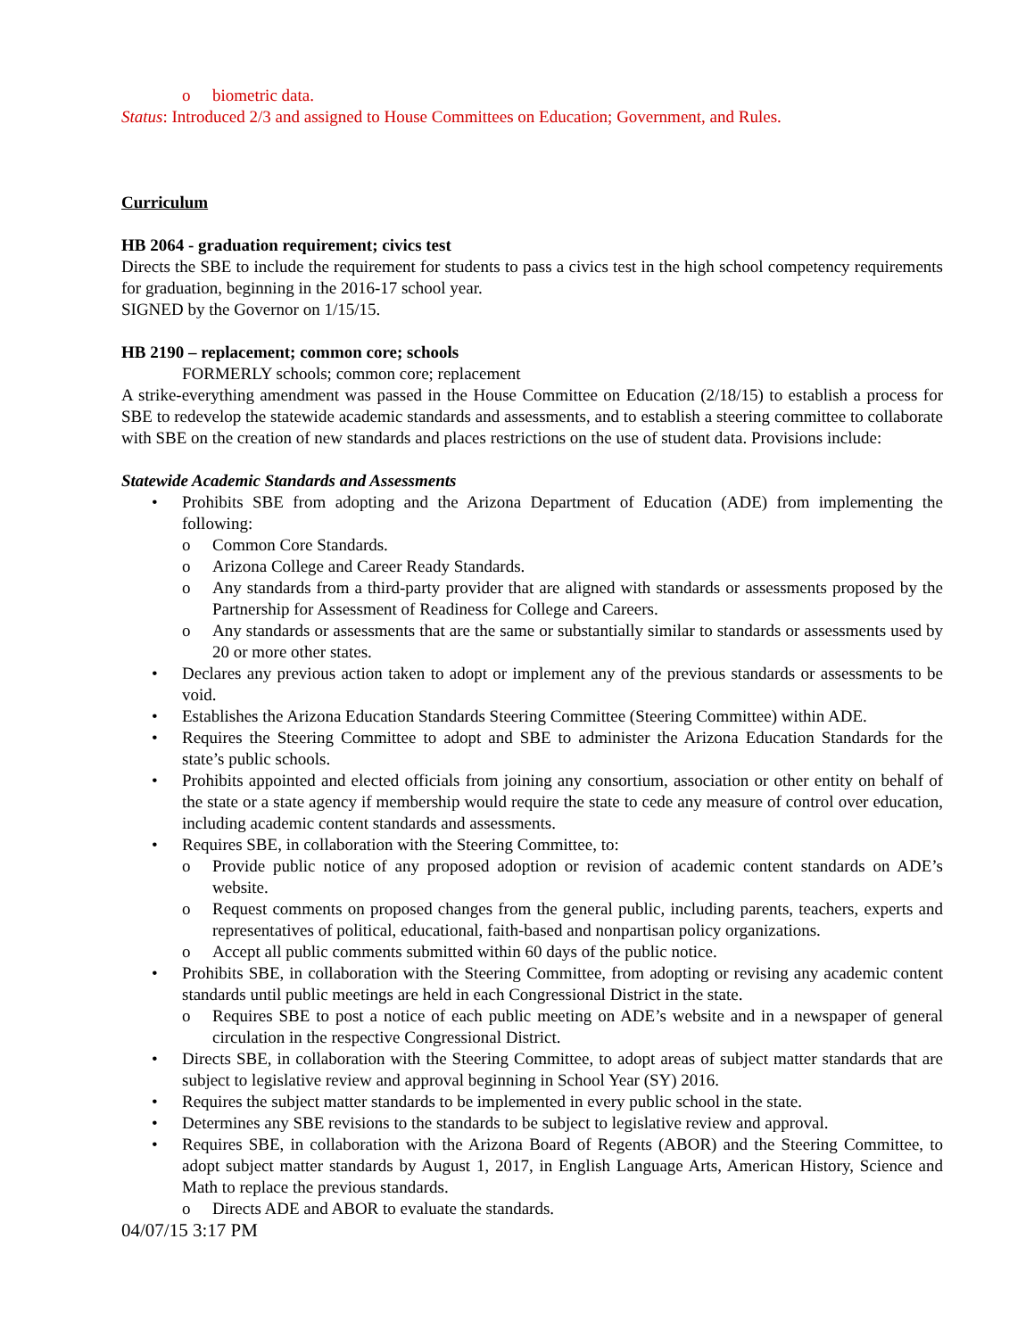o biometric data.
Status: Introduced 2/3 and assigned to House Committees on Education; Government, and Rules.
Curriculum
HB 2064 - graduation requirement; civics test
Directs the SBE to include the requirement for students to pass a civics test in the high school competency requirements for graduation, beginning in the 2016-17 school year.
SIGNED by the Governor on 1/15/15.
HB 2190 – replacement; common core; schools
FORMERLY schools; common core; replacement
A strike-everything amendment was passed in the House Committee on Education (2/18/15) to establish a process for SBE to redevelop the statewide academic standards and assessments, and to establish a steering committee to collaborate with SBE on the creation of new standards and places restrictions on the use of student data. Provisions include:
Statewide Academic Standards and Assessments
• Prohibits SBE from adopting and the Arizona Department of Education (ADE) from implementing the following:
o Common Core Standards.
o Arizona College and Career Ready Standards.
o Any standards from a third-party provider that are aligned with standards or assessments proposed by the Partnership for Assessment of Readiness for College and Careers.
o Any standards or assessments that are the same or substantially similar to standards or assessments used by 20 or more other states.
• Declares any previous action taken to adopt or implement any of the previous standards or assessments to be void.
• Establishes the Arizona Education Standards Steering Committee (Steering Committee) within ADE.
• Requires the Steering Committee to adopt and SBE to administer the Arizona Education Standards for the state’s public schools.
• Prohibits appointed and elected officials from joining any consortium, association or other entity on behalf of the state or a state agency if membership would require the state to cede any measure of control over education, including academic content standards and assessments.
• Requires SBE, in collaboration with the Steering Committee, to:
o Provide public notice of any proposed adoption or revision of academic content standards on ADE’s website.
o Request comments on proposed changes from the general public, including parents, teachers, experts and representatives of political, educational, faith-based and nonpartisan policy organizations.
o Accept all public comments submitted within 60 days of the public notice.
• Prohibits SBE, in collaboration with the Steering Committee, from adopting or revising any academic content standards until public meetings are held in each Congressional District in the state.
o Requires SBE to post a notice of each public meeting on ADE’s website and in a newspaper of general circulation in the respective Congressional District.
• Directs SBE, in collaboration with the Steering Committee, to adopt areas of subject matter standards that are subject to legislative review and approval beginning in School Year (SY) 2016.
• Requires the subject matter standards to be implemented in every public school in the state.
• Determines any SBE revisions to the standards to be subject to legislative review and approval.
• Requires SBE, in collaboration with the Arizona Board of Regents (ABOR) and the Steering Committee, to adopt subject matter standards by August 1, 2017, in English Language Arts, American History, Science and Math to replace the previous standards.
o Directs ADE and ABOR to evaluate the standards.
04/07/15 3:17 PM